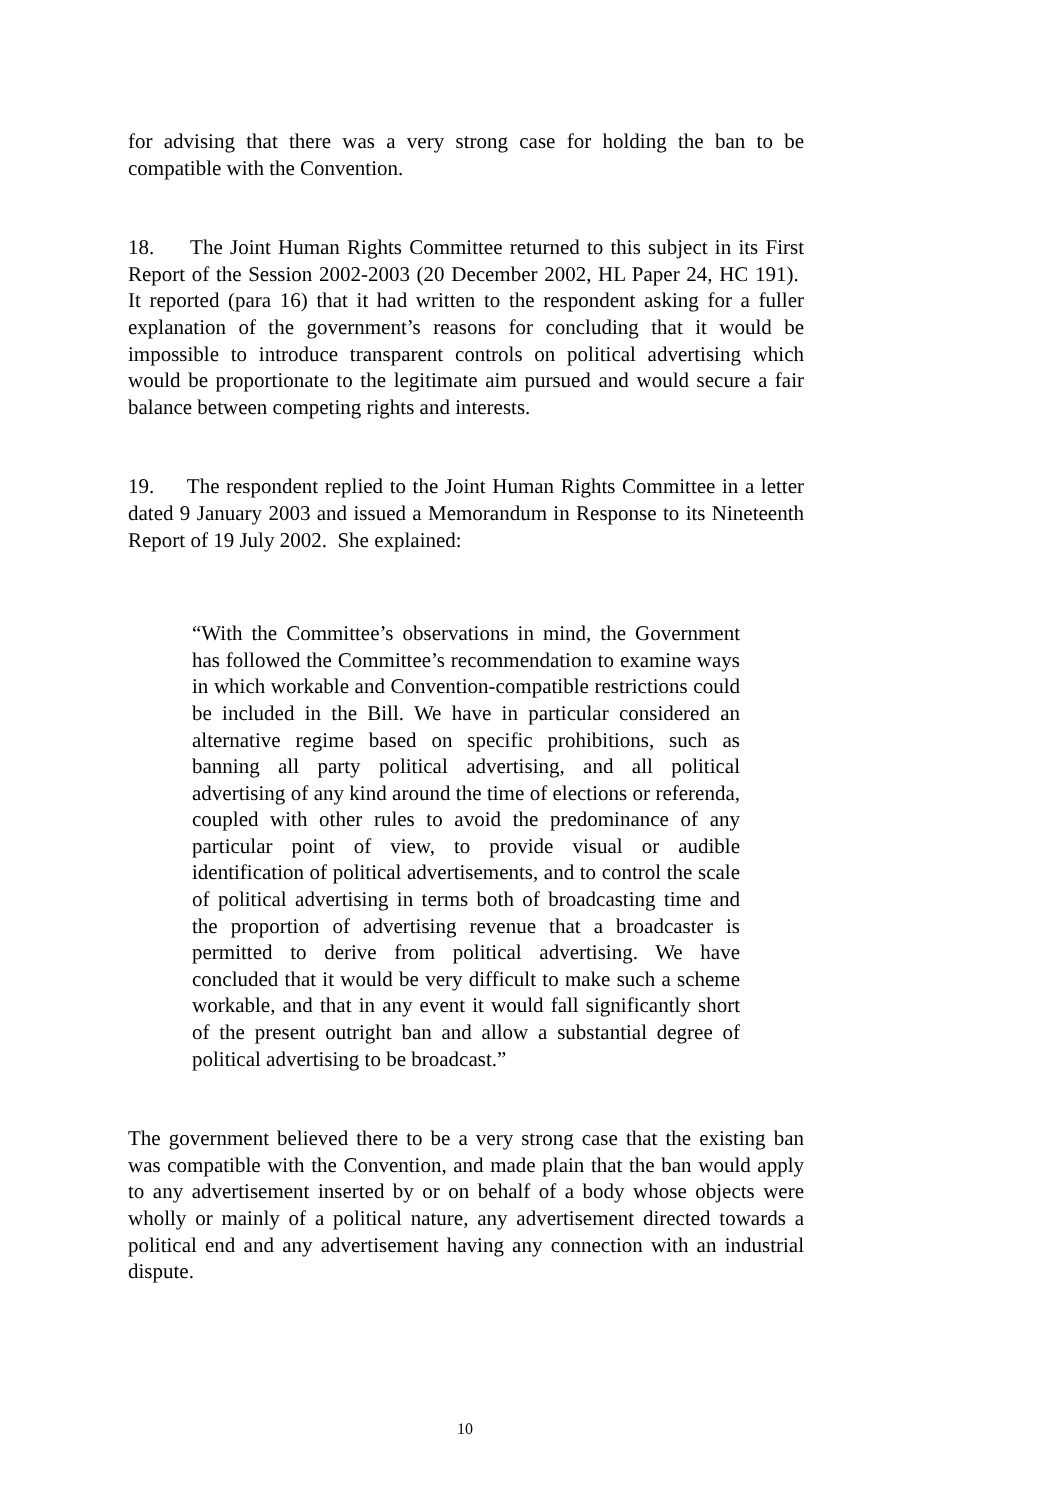for advising that there was a very strong case for holding the ban to be compatible with the Convention.
18. The Joint Human Rights Committee returned to this subject in its First Report of the Session 2002-2003 (20 December 2002, HL Paper 24, HC 191). It reported (para 16) that it had written to the respondent asking for a fuller explanation of the government’s reasons for concluding that it would be impossible to introduce transparent controls on political advertising which would be proportionate to the legitimate aim pursued and would secure a fair balance between competing rights and interests.
19. The respondent replied to the Joint Human Rights Committee in a letter dated 9 January 2003 and issued a Memorandum in Response to its Nineteenth Report of 19 July 2002. She explained:
“With the Committee’s observations in mind, the Government has followed the Committee’s recommendation to examine ways in which workable and Convention-compatible restrictions could be included in the Bill. We have in particular considered an alternative regime based on specific prohibitions, such as banning all party political advertising, and all political advertising of any kind around the time of elections or referenda, coupled with other rules to avoid the predominance of any particular point of view, to provide visual or audible identification of political advertisements, and to control the scale of political advertising in terms both of broadcasting time and the proportion of advertising revenue that a broadcaster is permitted to derive from political advertising. We have concluded that it would be very difficult to make such a scheme workable, and that in any event it would fall significantly short of the present outright ban and allow a substantial degree of political advertising to be broadcast.”
The government believed there to be a very strong case that the existing ban was compatible with the Convention, and made plain that the ban would apply to any advertisement inserted by or on behalf of a body whose objects were wholly or mainly of a political nature, any advertisement directed towards a political end and any advertisement having any connection with an industrial dispute.
10